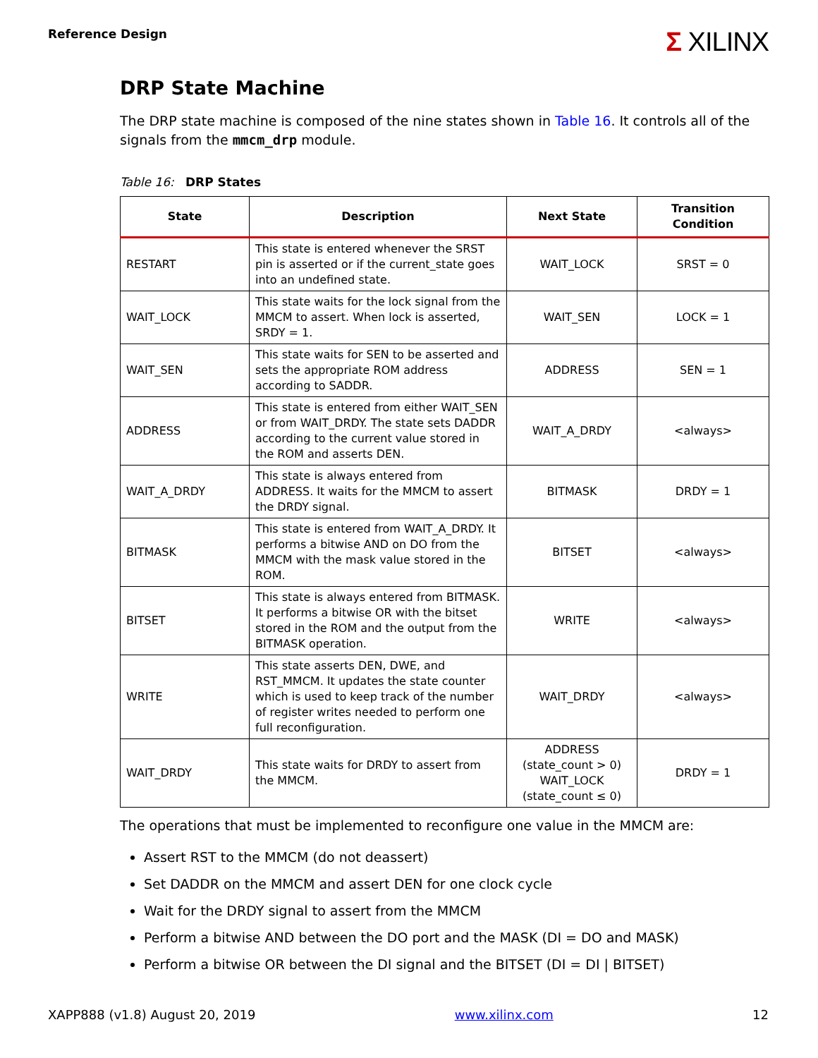Reference Design
Σ XILINX
DRP State Machine
The DRP state machine is composed of the nine states shown in Table 16. It controls all of the signals from the mmcm_drp module.
Table 16: DRP States
| State | Description | Next State | Transition Condition |
| --- | --- | --- | --- |
| RESTART | This state is entered whenever the SRST pin is asserted or if the current_state goes into an undefined state. | WAIT_LOCK | SRST = 0 |
| WAIT_LOCK | This state waits for the lock signal from the MMCM to assert. When lock is asserted, SRDY = 1. | WAIT_SEN | LOCK = 1 |
| WAIT_SEN | This state waits for SEN to be asserted and sets the appropriate ROM address according to SADDR. | ADDRESS | SEN = 1 |
| ADDRESS | This state is entered from either WAIT_SEN or from WAIT_DRDY. The state sets DADDR according to the current value stored in the ROM and asserts DEN. | WAIT_A_DRDY | <always> |
| WAIT_A_DRDY | This state is always entered from ADDRESS. It waits for the MMCM to assert the DRDY signal. | BITMASK | DRDY = 1 |
| BITMASK | This state is entered from WAIT_A_DRDY. It performs a bitwise AND on DO from the MMCM with the mask value stored in the ROM. | BITSET | <always> |
| BITSET | This state is always entered from BITMASK. It performs a bitwise OR with the bitset stored in the ROM and the output from the BITMASK operation. | WRITE | <always> |
| WRITE | This state asserts DEN, DWE, and RST_MMCM. It updates the state counter which is used to keep track of the number of register writes needed to perform one full reconfiguration. | WAIT_DRDY | <always> |
| WAIT_DRDY | This state waits for DRDY to assert from the MMCM. | ADDRESS (state_count > 0) WAIT_LOCK (state_count ≤ 0) | DRDY = 1 |
The operations that must be implemented to reconfigure one value in the MMCM are:
Assert RST to the MMCM (do not deassert)
Set DADDR on the MMCM and assert DEN for one clock cycle
Wait for the DRDY signal to assert from the MMCM
Perform a bitwise AND between the DO port and the MASK (DI = DO and MASK)
Perform a bitwise OR between the DI signal and the BITSET (DI = DI | BITSET)
XAPP888 (v1.8) August 20, 2019 www.xilinx.com 12